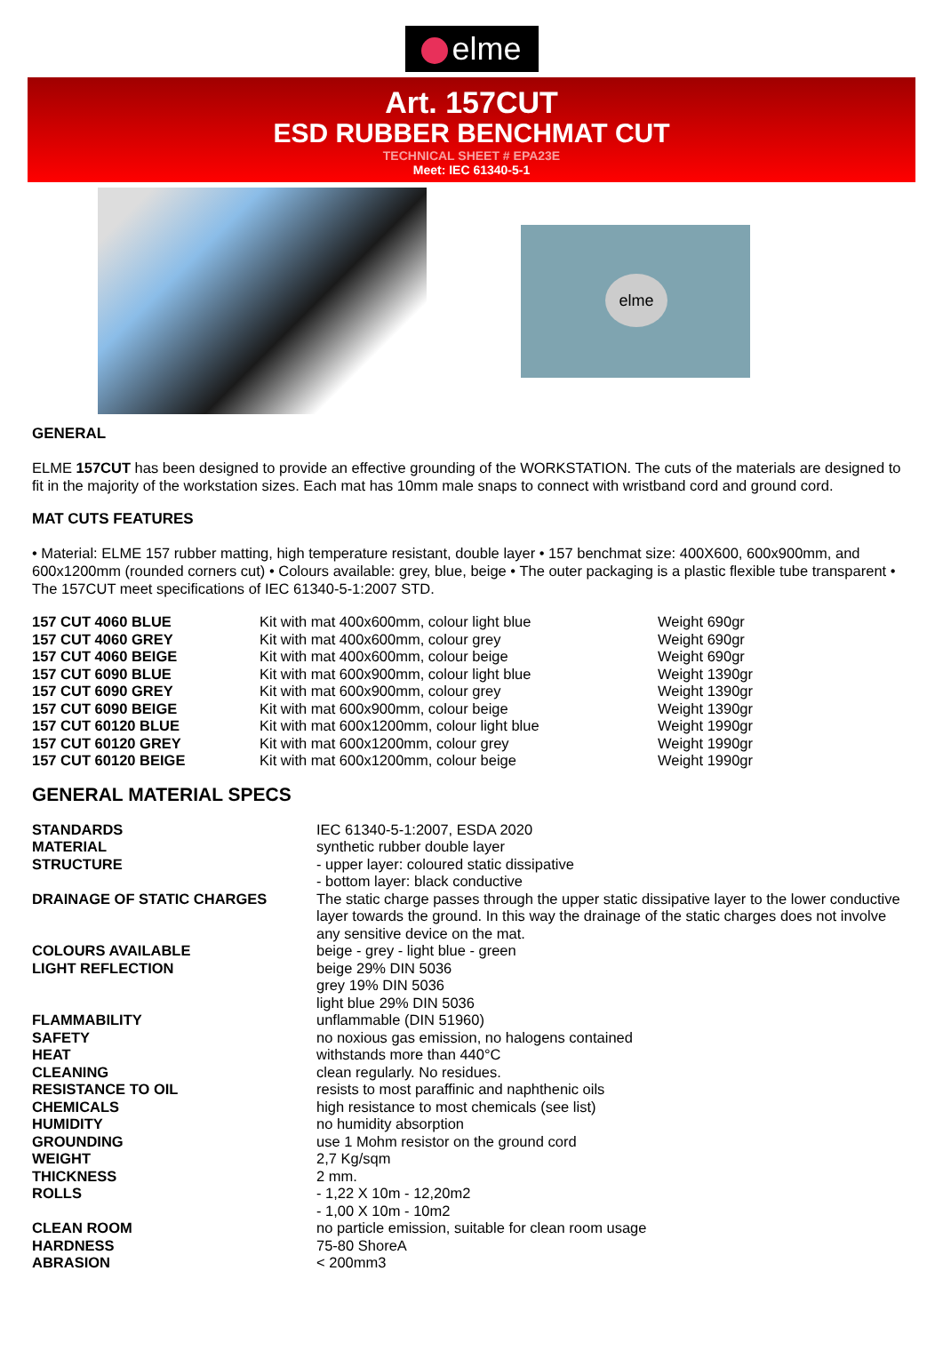elme
Art. 157CUT
ESD RUBBER BENCHMAT CUT
TECHNICAL SHEET # EPA23E
Meet: IEC 61340-5-1
elme
GENERAL
ELME 157CUT has been designed to provide an effective grounding of the WORKSTATION. The cuts of the materials are designed to fit in the majority of the workstation sizes. Each mat has 10mm male snaps to connect with wristband cord and ground cord.
MAT CUTS FEATURES
• Material: ELME 157 rubber matting, high temperature resistant, double layer • 157 benchmat size: 400X600, 600x900mm, and 600x1200mm (rounded corners cut) • Colours available: grey, blue, beige • The outer packaging is a plastic flexible tube transparent • The 157CUT meet specifications of IEC 61340-5-1:2007 STD.
| 157 CUT 4060 BLUE | Kit with mat 400x600mm, colour light blue | Weight 690gr |
| 157 CUT 4060 GREY | Kit with mat 400x600mm, colour grey | Weight 690gr |
| 157 CUT 4060 BEIGE | Kit with mat 400x600mm, colour beige | Weight 690gr |
| 157 CUT 6090 BLUE | Kit with mat 600x900mm, colour light blue | Weight 1390gr |
| 157 CUT 6090 GREY | Kit with mat 600x900mm, colour grey | Weight 1390gr |
| 157 CUT 6090 BEIGE | Kit with mat 600x900mm, colour beige | Weight 1390gr |
| 157 CUT 60120 BLUE | Kit with mat 600x1200mm, colour light blue | Weight 1990gr |
| 157 CUT 60120 GREY | Kit with mat 600x1200mm, colour grey | Weight 1990gr |
| 157 CUT 60120 BEIGE | Kit with mat 600x1200mm, colour beige | Weight 1990gr |
GENERAL MATERIAL SPECS
| STANDARDS | IEC 61340-5-1:2007, ESDA 2020 |
| MATERIAL | synthetic rubber double layer |
| STRUCTURE | - upper layer: coloured static dissipative - bottom layer: black conductive |
| DRAINAGE OF STATIC CHARGES | The static charge passes through the upper static dissipative layer to the lower conductive layer towards the ground. In this way the drainage of the static charges does not involve any sensitive device on the mat. |
| COLOURS AVAILABLE | beige - grey - light blue - green |
| LIGHT REFLECTION | beige 29% DIN 5036 grey 19% DIN 5036 light blue 29% DIN 5036 |
| FLAMMABILITY | unflammable (DIN 51960) |
| SAFETY | no noxious gas emission, no halogens contained |
| HEAT | withstands more than 440°C |
| CLEANING | clean regularly. No residues. |
| RESISTANCE TO OIL | resists to most paraffinic and naphthenic oils |
| CHEMICALS | high resistance to most chemicals (see list) |
| HUMIDITY | no humidity absorption |
| GROUNDING | use 1 Mohm resistor on the ground cord |
| WEIGHT | 2,7 Kg/sqm |
| THICKNESS | 2 mm. |
| ROLLS | - 1,22 X 10m - 12,20m2 - 1,00 X 10m - 10m2 |
| CLEAN ROOM | no particle emission, suitable for clean room usage |
| HARDNESS | 75-80 ShoreA |
| ABRASION | < 200mm3 |